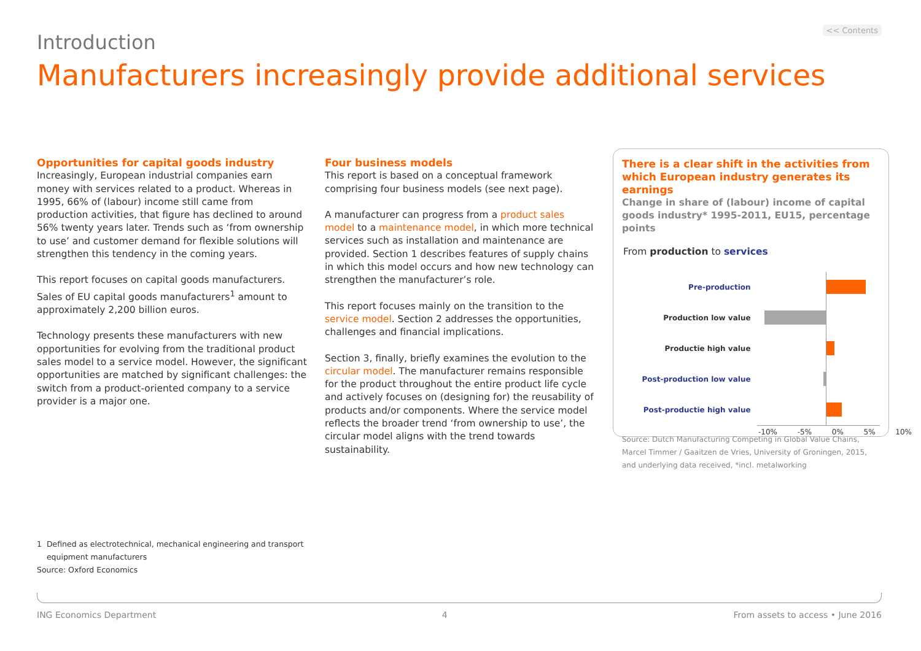<< Contents
Introduction
Manufacturers increasingly provide additional services
Opportunities for capital goods industry
Increasingly, European industrial companies earn money with services related to a product. Whereas in 1995, 66% of (labour) income still came from production activities, that figure has declined to around 56% twenty years later. Trends such as ‘from ownership to use’ and customer demand for flexible solutions will strengthen this tendency in the coming years.
This report focuses on capital goods manufacturers. Sales of EU capital goods manufacturers<sup>1</sup> amount to approximately 2,200 billion euros.
Technology presents these manufacturers with new opportunities for evolving from the traditional product sales model to a service model. However, the significant opportunities are matched by significant challenges: the switch from a product-oriented company to a service provider is a major one.
Four business models
This report is based on a conceptual framework comprising four business models (see next page).
A manufacturer can progress from a product sales model to a maintenance model, in which more technical services such as installation and maintenance are provided. Section 1 describes features of supply chains in which this model occurs and how new technology can strengthen the manufacturer’s role.
This report focuses mainly on the transition to the service model. Section 2 addresses the opportunities, challenges and financial implications.
Section 3, finally, briefly examines the evolution to the circular model. The manufacturer remains responsible for the product throughout the entire product life cycle and actively focuses on (designing for) the reusability of products and/or components. Where the service model reflects the broader trend ‘from ownership to use’, the circular model aligns with the trend towards sustainability.
There is a clear shift in the activities from which European industry generates its earnings
Change in share of (labour) income of capital goods industry* 1995-2011, EU15, percentage points
From production to services
Pre-production
Production low value
Productie high value
Post-production low value
Post-productie high value
-10% -5% 0% 5% 10%
Source: Dutch Manufacturing Competing in Global Value Chains, Marcel Timmer / Gaaitzen de Vries, University of Groningen, 2015, and underlying data received, *incl. metalworking
1 Defined as electrotechnical, mechanical engineering and transport
equipment manufacturers
Source: Oxford Economics
ING Economics Department 4 From assets to access • June 2016